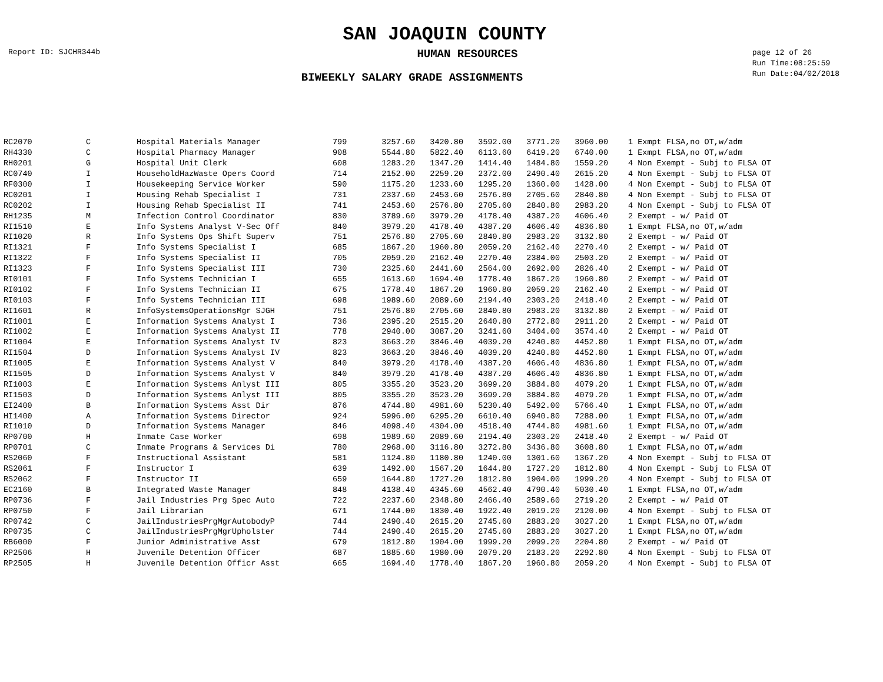SAN JOAQUIN COUNTY
Report ID: SJCHR344b
HUMAN RESOURCES
page 12 of 26
Run Time:08:25:59
Run Date:04/02/2018
BIWEEKLY SALARY GRADE ASSIGNMENTS
| RC2070 | C | Hospital Materials Manager | 799 | 3257.60 | 3420.80 | 3592.00 | 3771.20 | 3960.00 | | 1 Exmpt FLSA,no OT,w/adm |
| RH4330 | C | Hospital Pharmacy Manager | 908 | 5544.80 | 5822.40 | 6113.60 | 6419.20 | 6740.00 | | 1 Exmpt FLSA,no OT,w/adm |
| RH0201 | G | Hospital Unit Clerk | 608 | 1283.20 | 1347.20 | 1414.40 | 1484.80 | 1559.20 | | 4 Non Exempt - Subj to FLSA OT |
| RC0740 | I | HouseholdHazWaste Opers Coord | 714 | 2152.00 | 2259.20 | 2372.00 | 2490.40 | 2615.20 | | 4 Non Exempt - Subj to FLSA OT |
| RF0300 | I | Housekeeping Service Worker | 590 | 1175.20 | 1233.60 | 1295.20 | 1360.00 | 1428.00 | | 4 Non Exempt - Subj to FLSA OT |
| RC0201 | I | Housing Rehab Specialist I | 731 | 2337.60 | 2453.60 | 2576.80 | 2705.60 | 2840.80 | | 4 Non Exempt - Subj to FLSA OT |
| RC0202 | I | Housing Rehab Specialist II | 741 | 2453.60 | 2576.80 | 2705.60 | 2840.80 | 2983.20 | | 4 Non Exempt - Subj to FLSA OT |
| RH1235 | M | Infection Control Coordinator | 830 | 3789.60 | 3979.20 | 4178.40 | 4387.20 | 4606.40 | | 2 Exempt - w/ Paid OT |
| RI1510 | E | Info Systems Analyst V-Sec Off | 840 | 3979.20 | 4178.40 | 4387.20 | 4606.40 | 4836.80 | | 1 Exmpt FLSA,no OT,w/adm |
| RI1020 | R | Info Systems Ops Shift Superv | 751 | 2576.80 | 2705.60 | 2840.80 | 2983.20 | 3132.80 | | 2 Exempt - w/ Paid OT |
| RI1321 | F | Info Systems Specialist I | 685 | 1867.20 | 1960.80 | 2059.20 | 2162.40 | 2270.40 | | 2 Exempt - w/ Paid OT |
| RI1322 | F | Info Systems Specialist II | 705 | 2059.20 | 2162.40 | 2270.40 | 2384.00 | 2503.20 | | 2 Exempt - w/ Paid OT |
| RI1323 | F | Info Systems Specialist III | 730 | 2325.60 | 2441.60 | 2564.00 | 2692.00 | 2826.40 | | 2 Exempt - w/ Paid OT |
| RI0101 | F | Info Systems Technician I | 655 | 1613.60 | 1694.40 | 1778.40 | 1867.20 | 1960.80 | | 2 Exempt - w/ Paid OT |
| RI0102 | F | Info Systems Technician II | 675 | 1778.40 | 1867.20 | 1960.80 | 2059.20 | 2162.40 | | 2 Exempt - w/ Paid OT |
| RI0103 | F | Info Systems Technician III | 698 | 1989.60 | 2089.60 | 2194.40 | 2303.20 | 2418.40 | | 2 Exempt - w/ Paid OT |
| RI1601 | R | InfoSystemsOperationsMgr SJGH | 751 | 2576.80 | 2705.60 | 2840.80 | 2983.20 | 3132.80 | | 2 Exempt - w/ Paid OT |
| RI1001 | E | Information Systems Analyst I | 736 | 2395.20 | 2515.20 | 2640.80 | 2772.80 | 2911.20 | | 2 Exempt - w/ Paid OT |
| RI1002 | E | Information Systems Analyst II | 778 | 2940.00 | 3087.20 | 3241.60 | 3404.00 | 3574.40 | | 2 Exempt - w/ Paid OT |
| RI1004 | E | Information Systems Analyst IV | 823 | 3663.20 | 3846.40 | 4039.20 | 4240.80 | 4452.80 | | 1 Exmpt FLSA,no OT,w/adm |
| RI1504 | D | Information Systems Analyst IV | 823 | 3663.20 | 3846.40 | 4039.20 | 4240.80 | 4452.80 | | 1 Exmpt FLSA,no OT,w/adm |
| RI1005 | E | Information Systems Analyst V | 840 | 3979.20 | 4178.40 | 4387.20 | 4606.40 | 4836.80 | | 1 Exmpt FLSA,no OT,w/adm |
| RI1505 | D | Information Systems Analyst V | 840 | 3979.20 | 4178.40 | 4387.20 | 4606.40 | 4836.80 | | 1 Exmpt FLSA,no OT,w/adm |
| RI1003 | E | Information Systems Anlyst III | 805 | 3355.20 | 3523.20 | 3699.20 | 3884.80 | 4079.20 | | 1 Exmpt FLSA,no OT,w/adm |
| RI1503 | D | Information Systems Anlyst III | 805 | 3355.20 | 3523.20 | 3699.20 | 3884.80 | 4079.20 | | 1 Exmpt FLSA,no OT,w/adm |
| EI2400 | B | Information Systems Asst Dir | 876 | 4744.80 | 4981.60 | 5230.40 | 5492.00 | 5766.40 | | 1 Exmpt FLSA,no OT,w/adm |
| HI1400 | A | Information Systems Director | 924 | 5996.00 | 6295.20 | 6610.40 | 6940.80 | 7288.00 | | 1 Exmpt FLSA,no OT,w/adm |
| RI1010 | D | Information Systems Manager | 846 | 4098.40 | 4304.00 | 4518.40 | 4744.80 | 4981.60 | | 1 Exmpt FLSA,no OT,w/adm |
| RP0700 | H | Inmate Case Worker | 698 | 1989.60 | 2089.60 | 2194.40 | 2303.20 | 2418.40 | | 2 Exempt - w/ Paid OT |
| RP0701 | C | Inmate Programs & Services Di | 780 | 2968.00 | 3116.80 | 3272.80 | 3436.80 | 3608.80 | | 1 Exmpt FLSA,no OT,w/adm |
| RS2060 | F | Instructional Assistant | 581 | 1124.80 | 1180.80 | 1240.00 | 1301.60 | 1367.20 | | 4 Non Exempt - Subj to FLSA OT |
| RS2061 | F | Instructor I | 639 | 1492.00 | 1567.20 | 1644.80 | 1727.20 | 1812.80 | | 4 Non Exempt - Subj to FLSA OT |
| RS2062 | F | Instructor II | 659 | 1644.80 | 1727.20 | 1812.80 | 1904.00 | 1999.20 | | 4 Non Exempt - Subj to FLSA OT |
| EC2160 | B | Integrated Waste Manager | 848 | 4138.40 | 4345.60 | 4562.40 | 4790.40 | 5030.40 | | 1 Exmpt FLSA,no OT,w/adm |
| RP0736 | F | Jail Industries Prg Spec Auto | 722 | 2237.60 | 2348.80 | 2466.40 | 2589.60 | 2719.20 | | 2 Exempt - w/ Paid OT |
| RP0750 | F | Jail Librarian | 671 | 1744.00 | 1830.40 | 1922.40 | 2019.20 | 2120.00 | | 4 Non Exempt - Subj to FLSA OT |
| RP0742 | C | JailIndustriesPrgMgrAutobodyP | 744 | 2490.40 | 2615.20 | 2745.60 | 2883.20 | 3027.20 | | 1 Exmpt FLSA,no OT,w/adm |
| RP0735 | C | JailIndustriesPrgMgrUpholster | 744 | 2490.40 | 2615.20 | 2745.60 | 2883.20 | 3027.20 | | 1 Exmpt FLSA,no OT,w/adm |
| RB6000 | F | Junior Administrative Asst | 679 | 1812.80 | 1904.00 | 1999.20 | 2099.20 | 2204.80 | | 2 Exempt - w/ Paid OT |
| RP2506 | H | Juvenile Detention Officer | 687 | 1885.60 | 1980.00 | 2079.20 | 2183.20 | 2292.80 | | 4 Non Exempt - Subj to FLSA OT |
| RP2505 | H | Juvenile Detention Officr Asst | 665 | 1694.40 | 1778.40 | 1867.20 | 1960.80 | 2059.20 | | 4 Non Exempt - Subj to FLSA OT |